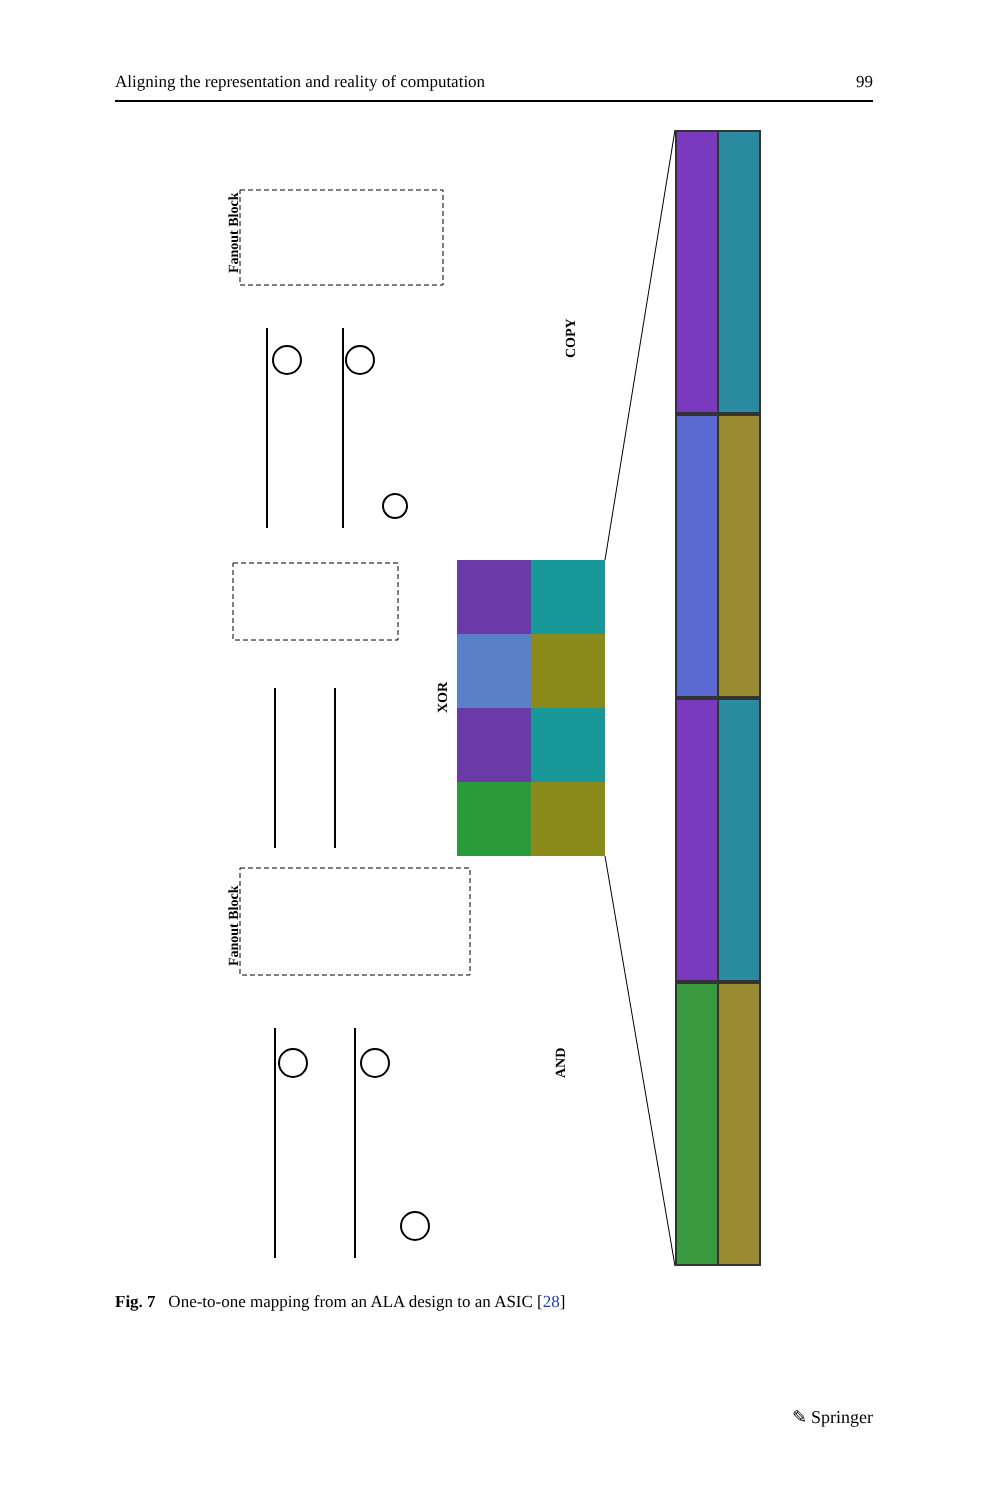Aligning the representation and reality of computation 99
COPY
XOR
AND
Fanout Block
Fanout Block
Fig. 7 One-to-one mapping from an ALA design to an ASIC [28]
✎ Springer